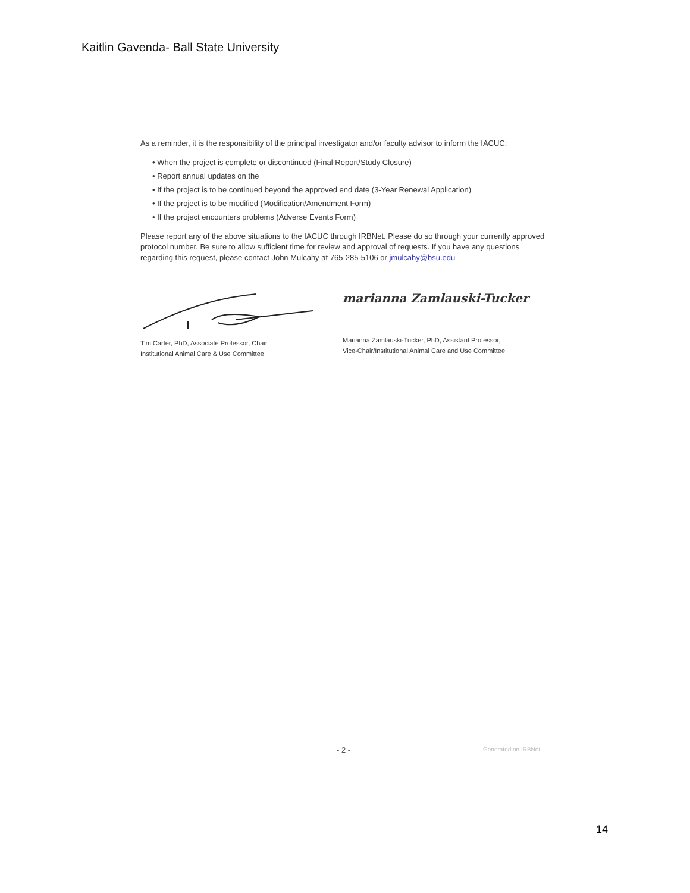Kaitlin Gavenda- Ball State University
As a reminder, it is the responsibility of the principal investigator and/or faculty advisor to inform the IACUC:
• When the project is complete or discontinued (Final Report/Study Closure)
• Report annual updates on the
• If the project is to be continued beyond the approved end date (3-Year Renewal Application)
• If the project is to be modified (Modification/Amendment Form)
• If the project encounters problems (Adverse Events Form)
Please report any of the above situations to the IACUC through IRBNet. Please do so through your currently approved protocol number. Be sure to allow sufficient time for review and approval of requests. If you have any questions regarding this request, please contact John Mulcahy at 765-285-5106 or jmulcahy@bsu.edu
Tim Carter, PhD, Associate Professor, Chair
Institutional Animal Care & Use Committee
marianna Zamlauski-Tucker
Marianna Zamlauski-Tucker, PhD, Assistant Professor,
Vice-Chair/Institutional Animal Care and Use Committee
- 2 - Generated on IRBNet
14